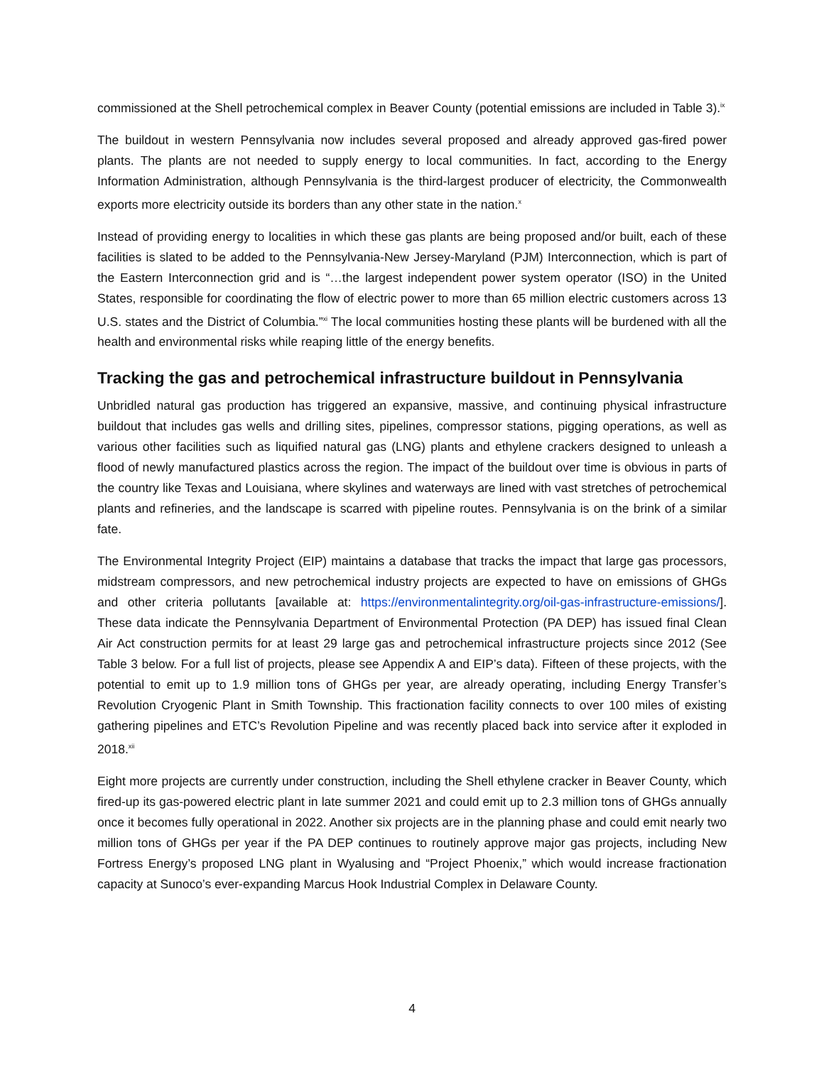commissioned at the Shell petrochemical complex in Beaver County (potential emissions are included in Table 3).<sup>ix</sup>
The buildout in western Pennsylvania now includes several proposed and already approved gas-fired power plants. The plants are not needed to supply energy to local communities. In fact, according to the Energy Information Administration, although Pennsylvania is the third-largest producer of electricity, the Commonwealth exports more electricity outside its borders than any other state in the nation.<sup>x</sup>
Instead of providing energy to localities in which these gas plants are being proposed and/or built, each of these facilities is slated to be added to the Pennsylvania-New Jersey-Maryland (PJM) Interconnection, which is part of the Eastern Interconnection grid and is “…the largest independent power system operator (ISO) in the United States, responsible for coordinating the flow of electric power to more than 65 million electric customers across 13 U.S. states and the District of Columbia.”<sup>xi</sup> The local communities hosting these plants will be burdened with all the health and environmental risks while reaping little of the energy benefits.
Tracking the gas and petrochemical infrastructure buildout in Pennsylvania
Unbridled natural gas production has triggered an expansive, massive, and continuing physical infrastructure buildout that includes gas wells and drilling sites, pipelines, compressor stations, pigging operations, as well as various other facilities such as liquified natural gas (LNG) plants and ethylene crackers designed to unleash a flood of newly manufactured plastics across the region. The impact of the buildout over time is obvious in parts of the country like Texas and Louisiana, where skylines and waterways are lined with vast stretches of petrochemical plants and refineries, and the landscape is scarred with pipeline routes. Pennsylvania is on the brink of a similar fate.
The Environmental Integrity Project (EIP) maintains a database that tracks the impact that large gas processors, midstream compressors, and new petrochemical industry projects are expected to have on emissions of GHGs and other criteria pollutants [available at: https://environmentalintegrity.org/oil-gas-infrastructure-emissions/]. These data indicate the Pennsylvania Department of Environmental Protection (PA DEP) has issued final Clean Air Act construction permits for at least 29 large gas and petrochemical infrastructure projects since 2012 (See Table 3 below. For a full list of projects, please see Appendix A and EIP’s data). Fifteen of these projects, with the potential to emit up to 1.9 million tons of GHGs per year, are already operating, including Energy Transfer’s Revolution Cryogenic Plant in Smith Township. This fractionation facility connects to over 100 miles of existing gathering pipelines and ETC’s Revolution Pipeline and was recently placed back into service after it exploded in 2018.<sup>xii</sup>
Eight more projects are currently under construction, including the Shell ethylene cracker in Beaver County, which fired-up its gas-powered electric plant in late summer 2021 and could emit up to 2.3 million tons of GHGs annually once it becomes fully operational in 2022. Another six projects are in the planning phase and could emit nearly two million tons of GHGs per year if the PA DEP continues to routinely approve major gas projects, including New Fortress Energy’s proposed LNG plant in Wyalusing and “Project Phoenix,” which would increase fractionation capacity at Sunoco’s ever-expanding Marcus Hook Industrial Complex in Delaware County.
4